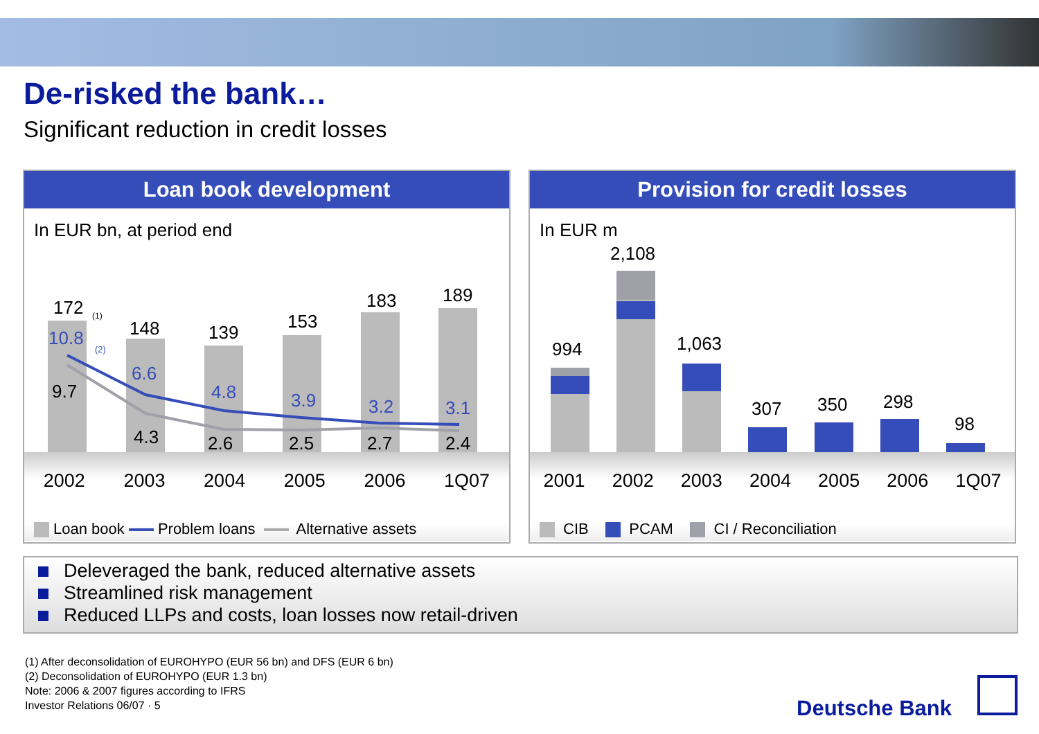De-risked the bank…
Significant reduction in credit losses
Loan book development
In EUR bn, at period end
172 (1)
148 139
153
183 189
10.8
(2)
6.6
4.8 3.9 3.2 3.1
9.7
4.3 2.6 2.5 2.7 2.4
2002 2003 2004 2005 2006 1Q07
Loan book Problem loans Alternative assets
Provision for credit losses
In EUR m
994
2,108
1,063
307 350 298
98
2001 2002 2003 2004 2005 2006 1Q07
CIB PCAM CI / Reconciliation
Deleveraged the bank, reduced alternative assets
Streamlined risk management
Reduced LLPs and costs, loan losses now retail-driven
(1) After deconsolidation of EUROHYPO (EUR 56 bn) and DFS (EUR 6 bn)
(2) Deconsolidation of EUROHYPO (EUR 1.3 bn)
Note: 2006 & 2007 figures according to IFRS
Investor Relations 06/07 · 5
Deutsche Bank